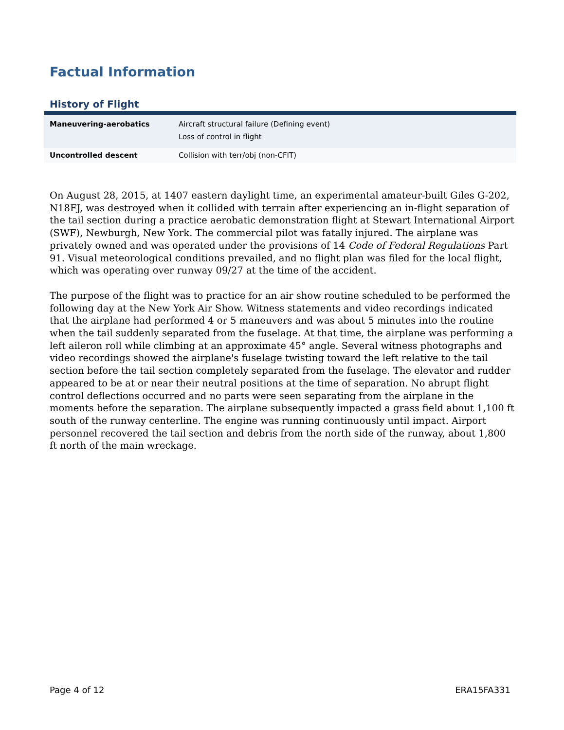Factual Information
History of Flight
| Maneuvering-aerobatics | Aircraft structural failure (Defining event) Loss of control in flight |
| Uncontrolled descent | Collision with terr/obj (non-CFIT) |
On August 28, 2015, at 1407 eastern daylight time, an experimental amateur-built Giles G-202, N18FJ, was destroyed when it collided with terrain after experiencing an in-flight separation of the tail section during a practice aerobatic demonstration flight at Stewart International Airport (SWF), Newburgh, New York. The commercial pilot was fatally injured. The airplane was privately owned and was operated under the provisions of 14 Code of Federal Regulations Part 91. Visual meteorological conditions prevailed, and no flight plan was filed for the local flight, which was operating over runway 09/27 at the time of the accident.
The purpose of the flight was to practice for an air show routine scheduled to be performed the following day at the New York Air Show. Witness statements and video recordings indicated that the airplane had performed 4 or 5 maneuvers and was about 5 minutes into the routine when the tail suddenly separated from the fuselage. At that time, the airplane was performing a left aileron roll while climbing at an approximate 45° angle. Several witness photographs and video recordings showed the airplane's fuselage twisting toward the left relative to the tail section before the tail section completely separated from the fuselage. The elevator and rudder appeared to be at or near their neutral positions at the time of separation. No abrupt flight control deflections occurred and no parts were seen separating from the airplane in the moments before the separation. The airplane subsequently impacted a grass field about 1,100 ft south of the runway centerline. The engine was running continuously until impact. Airport personnel recovered the tail section and debris from the north side of the runway, about 1,800 ft north of the main wreckage.
Page 4 of 12 ERA15FA331